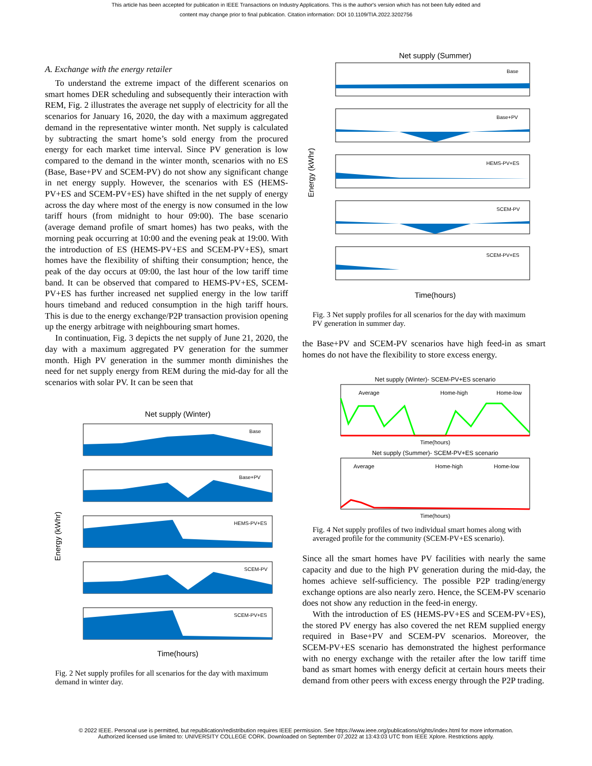This article has been accepted for publication in IEEE Transactions on Industry Applications. This is the author's version which has not been fully edited and
content may change prior to final publication. Citation information: DOI 10.1109/TIA.2022.3202756
A. Exchange with the energy retailer
To understand the extreme impact of the different scenarios on smart homes DER scheduling and subsequently their interaction with REM, Fig. 2 illustrates the average net supply of electricity for all the scenarios for January 16, 2020, the day with a maximum aggregated demand in the representative winter month. Net supply is calculated by subtracting the smart home’s sold energy from the procured energy for each market time interval. Since PV generation is low compared to the demand in the winter month, scenarios with no ES (Base, Base+PV and SCEM-PV) do not show any significant change in net energy supply. However, the scenarios with ES (HEMS-PV+ES and SCEM-PV+ES) have shifted in the net supply of energy across the day where most of the energy is now consumed in the low tariff hours (from midnight to hour 09:00). The base scenario (average demand profile of smart homes) has two peaks, with the morning peak occurring at 10:00 and the evening peak at 19:00. With the introduction of ES (HEMS-PV+ES and SCEM-PV+ES), smart homes have the flexibility of shifting their consumption; hence, the peak of the day occurs at 09:00, the last hour of the low tariff time band. It can be observed that compared to HEMS-PV+ES, SCEM-PV+ES has further increased net supplied energy in the low tariff hours timeband and reduced consumption in the high tariff hours. This is due to the energy exchange/P2P transaction provision opening up the energy arbitrage with neighbouring smart homes.
In continuation, Fig. 3 depicts the net supply of June 21, 2020, the day with a maximum aggregated PV generation for the summer month. High PV generation in the summer month diminishes the need for net supply energy from REM during the mid-day for all the scenarios with solar PV. It can be seen that
Net supply (Winter)
Base
Base+PV
HEMS-PV+ES
SCEM-PV
SCEM-PV+ES
Energy (kWhr)
Time(hours)
Fig. 2 Net supply profiles for all scenarios for the day with maximum demand in winter day.
Net supply (Summer)
Base
Base+PV
HEMS-PV+ES
SCEM-PV
SCEM-PV+ES
Energy (kWhr)
Time(hours)
Fig. 3 Net supply profiles for all scenarios for the day with maximum PV generation in summer day.
the Base+PV and SCEM-PV scenarios have high feed-in as smart homes do not have the flexibility to store excess energy.
Net supply (Winter)- SCEM-PV+ES scenario
Average
Home-high
Home-low
Time(hours)
Net supply (Summer)- SCEM-PV+ES scenario
Average
Home-high
Home-low
Time(hours)
Fig. 4 Net supply profiles of two individual smart homes along with averaged profile for the community (SCEM-PV+ES scenario).
Since all the smart homes have PV facilities with nearly the same capacity and due to the high PV generation during the mid-day, the homes achieve self-sufficiency. The possible P2P trading/energy exchange options are also nearly zero. Hence, the SCEM-PV scenario does not show any reduction in the feed-in energy.
With the introduction of ES (HEMS-PV+ES and SCEM-PV+ES), the stored PV energy has also covered the net REM supplied energy required in Base+PV and SCEM-PV scenarios. Moreover, the SCEM-PV+ES scenario has demonstrated the highest performance with no energy exchange with the retailer after the low tariff time band as smart homes with energy deficit at certain hours meets their demand from other peers with excess energy through the P2P trading.
© 2022 IEEE. Personal use is permitted, but republication/redistribution requires IEEE permission. See https://www.ieee.org/publications/rights/index.html for more information.
Authorized licensed use limited to: UNIVERSITY COLLEGE CORK. Downloaded on September 07,2022 at 13:43:03 UTC from IEEE Xplore. Restrictions apply.